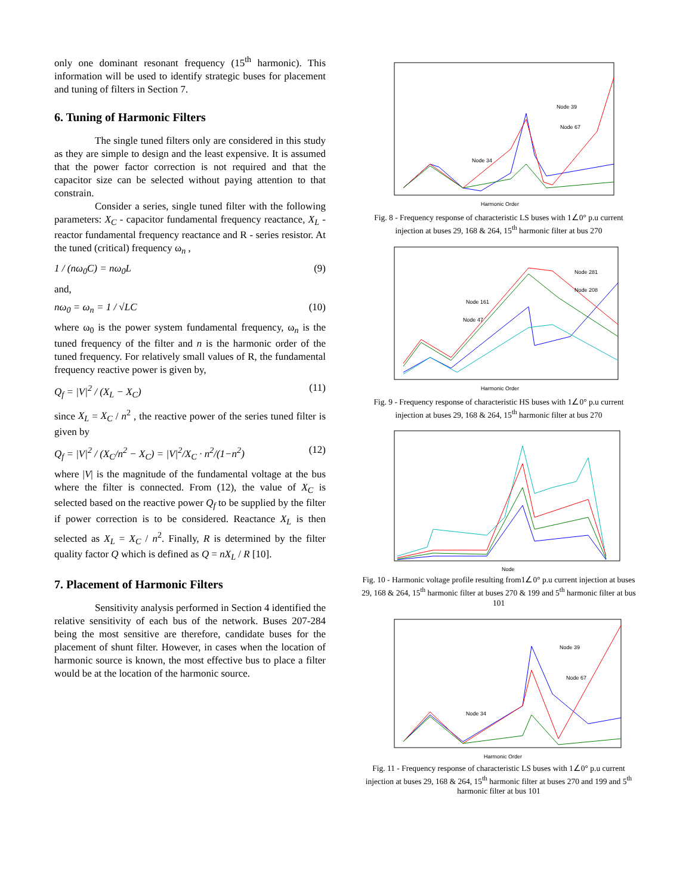only one dominant resonant frequency (15<sup>th</sup> harmonic). This information will be used to identify strategic buses for placement and tuning of filters in Section 7.
6. Tuning of Harmonic Filters
The single tuned filters only are considered in this study as they are simple to design and the least expensive. It is assumed that the power factor correction is not required and that the capacitor size can be selected without paying attention to that constrain.
Consider a series, single tuned filter with the following parameters: X<sub>C</sub> - capacitor fundamental frequency reactance, X<sub>L</sub> - reactor fundamental frequency reactance and R - series resistor. At the tuned (critical) frequency ω<sub>n</sub> ,
1 / (nω<sub>0</sub>C) = nω<sub>0</sub>L (9)
and,
nω<sub>0</sub> = ω<sub>n</sub> = 1 / √LC (10)
where ω<sub>0</sub> is the power system fundamental frequency, ω<sub>n</sub> is the tuned frequency of the filter and n is the harmonic order of the tuned frequency. For relatively small values of R, the fundamental frequency reactive power is given by,
Q<sub>f</sub> = |V|<sup>2</sup> / (X<sub>L</sub> − X<sub>C</sub>) (11)
since X<sub>L</sub> = X<sub>C</sub> / n<sup>2</sup> , the reactive power of the series tuned filter is given by
Q<sub>f</sub> = |V|<sup>2</sup> / (X<sub>C</sub>/n<sup>2</sup> − X<sub>C</sub>) = |V|<sup>2</sup>/X<sub>C</sub> · n<sup>2</sup>/(1−n<sup>2</sup>) (12)
where |V| is the magnitude of the fundamental voltage at the bus where the filter is connected. From (12), the value of X<sub>C</sub> is selected based on the reactive power Q<sub>f</sub> to be supplied by the filter if power correction is to be considered. Reactance X<sub>L</sub> is then selected as X<sub>L</sub> = X<sub>C</sub> / n<sup>2</sup>. Finally, R is determined by the filter quality factor Q which is defined as Q = nX<sub>L</sub> / R [10].
7. Placement of Harmonic Filters
Sensitivity analysis performed in Section 4 identified the relative sensitivity of each bus of the network. Buses 207-284 being the most sensitive are therefore, candidate buses for the placement of shunt filter. However, in cases when the location of harmonic source is known, the most effective bus to place a filter would be at the location of the harmonic source.
Node 39
Node 67
Node 34
Harmonic Order
Fig. 8 - Frequency response of characteristic LS buses with 1∠0° p.u current injection at buses 29, 168 & 264, 15<sup>th</sup> harmonic filter at bus 270
Node 281
Node 208
Node 161
Node 47
Harmonic Order
Fig. 9 - Frequency response of characteristic HS buses with 1∠0° p.u current injection at buses 29, 168 & 264, 15<sup>th</sup> harmonic filter at bus 270
Node
Fig. 10 - Harmonic voltage profile resulting from1∠0° p.u current injection at buses 29, 168 & 264, 15<sup>th</sup> harmonic filter at buses 270 & 199 and 5<sup>th</sup> harmonic filter at bus 101
Node 39
Node 67
Node 34
Harmonic Order
Fig. 11 - Frequency response of characteristic LS buses with 1∠0° p.u current injection at buses 29, 168 & 264, 15<sup>th</sup> harmonic filter at buses 270 and 199 and 5<sup>th</sup> harmonic filter at bus 101